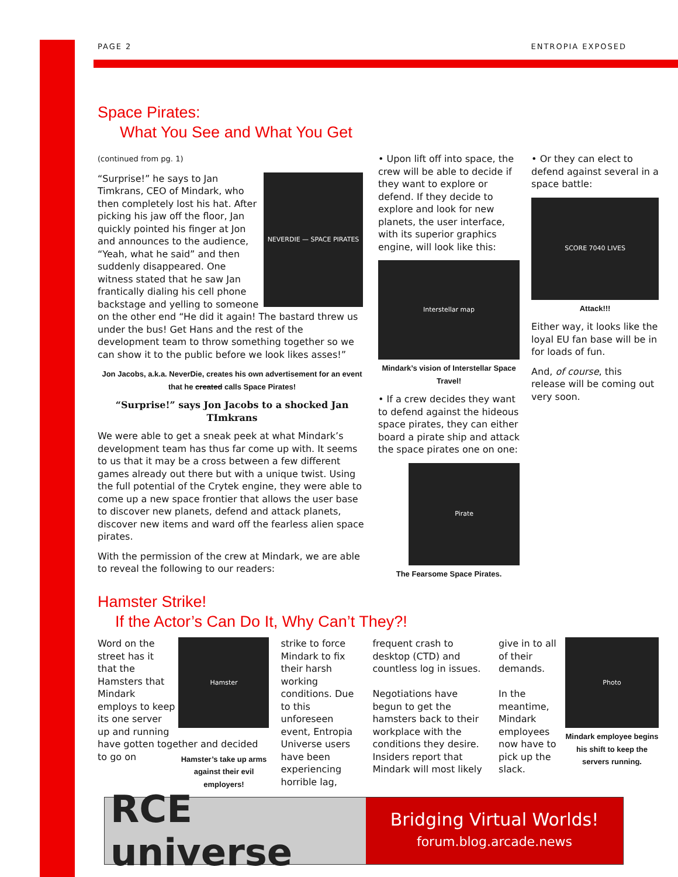PAGE 2 ENTROPIA EXPOSED
Space Pirates:
What You See and What You Get
(continued from pg. 1)
NEVERDIE — SPACE PIRATES
“Surprise!” he says to Jan Timkrans, CEO of Mindark, who then completely lost his hat. After picking his jaw off the floor, Jan quickly pointed his finger at Jon and announces to the audience, “Yeah, what he said” and then suddenly disappeared. One witness stated that he saw Jan frantically dialing his cell phone backstage and yelling to someone on the other end “He did it again! The bastard threw us under the bus! Get Hans and the rest of the development team to throw something together so we can show it to the public before we look likes asses!”
Jon Jacobs, a.k.a. NeverDie, creates his own advertisement for an event that he created calls Space Pirates!
“Surprise!” says Jon Jacobs to a shocked Jan TImkrans
We were able to get a sneak peek at what Mindark’s development team has thus far come up with. It seems to us that it may be a cross between a few different games already out there but with a unique twist. Using the full potential of the Crytek engine, they were able to come up a new space frontier that allows the user base to discover new planets, defend and attack planets, discover new items and ward off the fearless alien space pirates.
With the permission of the crew at Mindark, we are able to reveal the following to our readers:
• Upon lift off into space, the crew will be able to decide if they want to explore or defend. If they decide to explore and look for new planets, the user interface, with its superior graphics engine, will look like this:
Interstellar map
Mindark’s vision of Interstellar Space Travel!
• If a crew decides they want to defend against the hideous space pirates, they can either board a pirate ship and attack the space pirates one on one:
Pirate
The Fearsome Space Pirates.
• Or they can elect to defend against several in a space battle:
SCORE 7040 LIVES
Attack!!!
Either way, it looks like the loyal EU fan base will be in for loads of fun.
And, of course, this release will be coming out very soon.
Hamster Strike!
If the Actor’s Can Do It, Why Can’t They?!
Hamster
Word on the street has it that the Hamsters that Mindark employs to keep its one server up and running have gotten together and decided to go on
Hamster’s take up arms against their evil employers!
strike to force Mindark to fix their harsh working conditions. Due to this unforeseen event, Entropia Universe users have been experiencing horrible lag,
frequent crash to desktop (CTD) and countless log in issues.
Negotiations have begun to get the hamsters back to their workplace with the conditions they desire. Insiders report that Mindark will most likely
Photo
Mindark employee begins his shift to keep the servers running.
give in to all of their demands.
In the meantime, Mindark employees now have to pick up the slack.
RCE universe
Bridging Virtual Worlds!
forum.blog.arcade.news